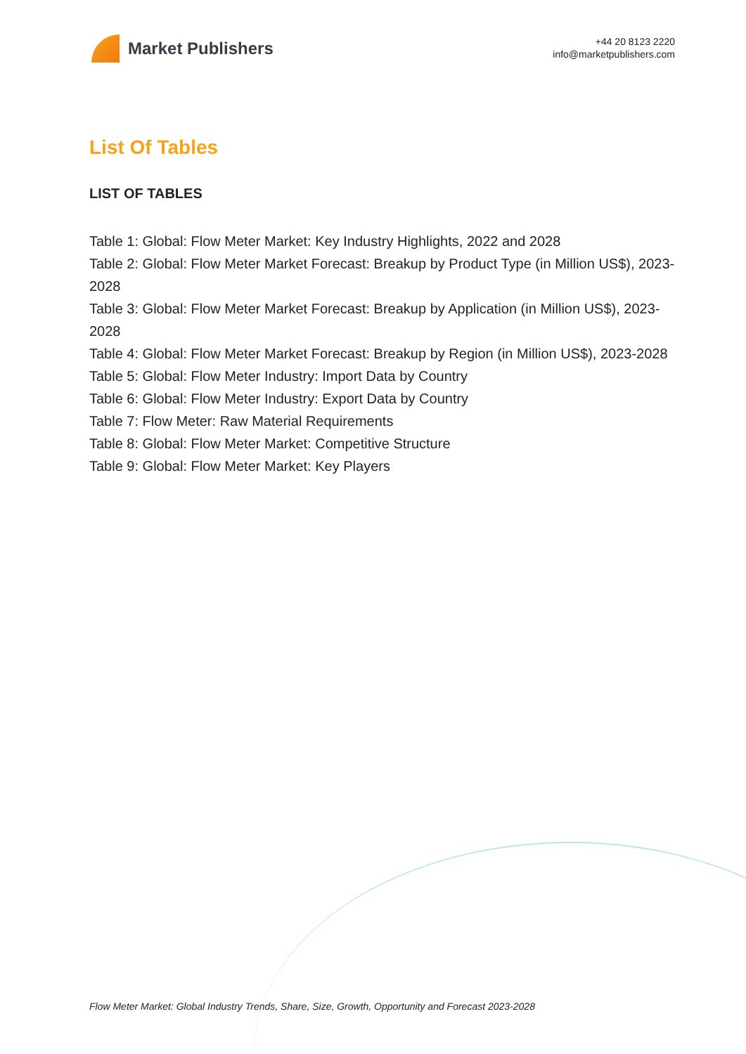Market Publishers
+44 20 8123 2220
info@marketpublishers.com
List Of Tables
LIST OF TABLES
Table 1: Global: Flow Meter Market: Key Industry Highlights, 2022 and 2028
Table 2: Global: Flow Meter Market Forecast: Breakup by Product Type (in Million US$), 2023-2028
Table 3: Global: Flow Meter Market Forecast: Breakup by Application (in Million US$), 2023-2028
Table 4: Global: Flow Meter Market Forecast: Breakup by Region (in Million US$), 2023-2028
Table 5: Global: Flow Meter Industry: Import Data by Country
Table 6: Global: Flow Meter Industry: Export Data by Country
Table 7: Flow Meter: Raw Material Requirements
Table 8: Global: Flow Meter Market: Competitive Structure
Table 9: Global: Flow Meter Market: Key Players
Flow Meter Market: Global Industry Trends, Share, Size, Growth, Opportunity and Forecast 2023-2028